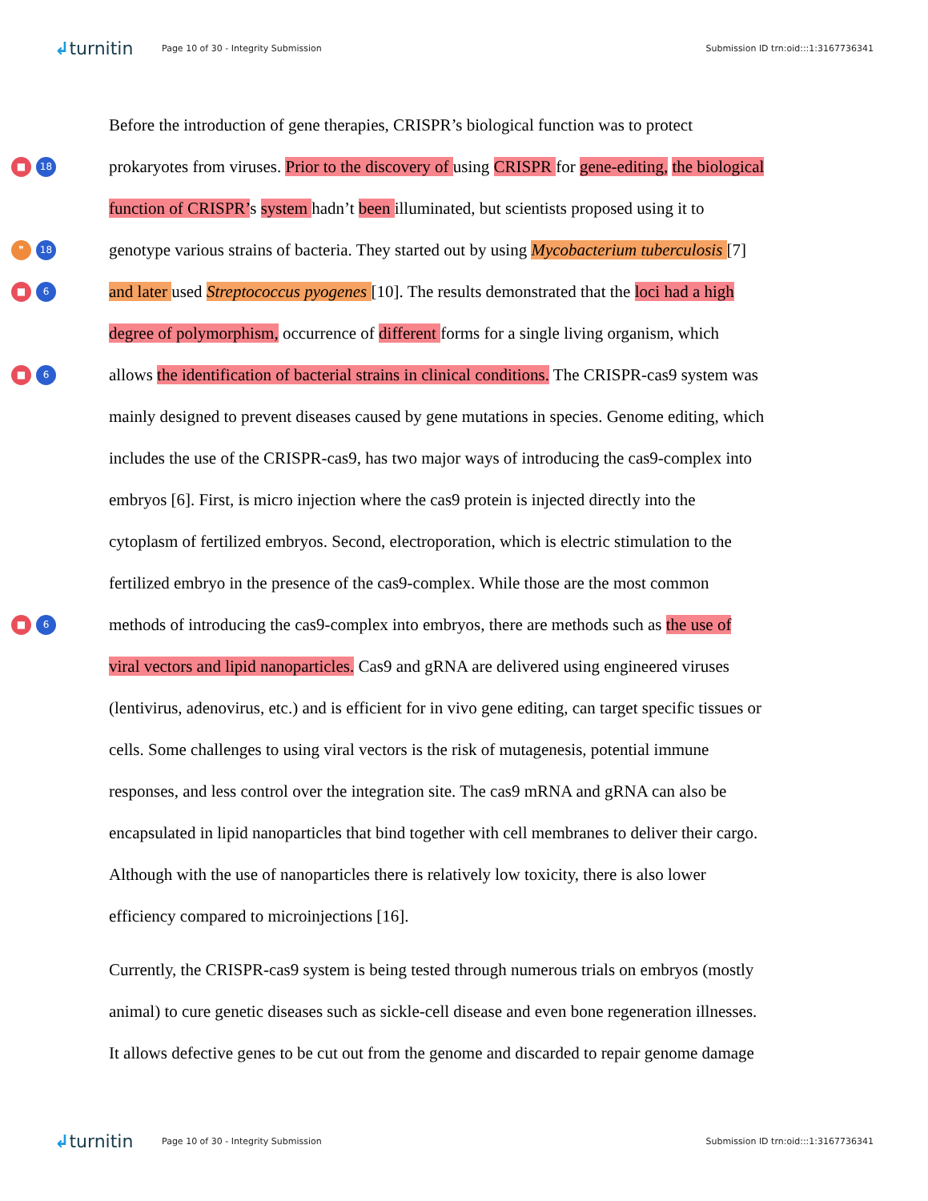↲turnitin Page 10 of 30 - Integrity Submission Submission ID trn:oid:::1:3167736341
Before the introduction of gene therapies, CRISPR’s biological function was to protect
■ 18
prokaryotes from viruses. Prior to the discovery of using CRISPR for gene-editing, the biological
function of CRISPR’s system hadn’t been illuminated, but scientists proposed using it to
❞ 18
genotype various strains of bacteria. They started out by using Mycobacterium tuberculosis [7]
■ 6
and later used Streptococcus pyogenes [10]. The results demonstrated that the loci had a high
degree of polymorphism, occurrence of different forms for a single living organism, which
■ 6
allows the identification of bacterial strains in clinical conditions. The CRISPR-cas9 system was
mainly designed to prevent diseases caused by gene mutations in species. Genome editing, which
includes the use of the CRISPR-cas9, has two major ways of introducing the cas9-complex into
embryos [6]. First, is micro injection where the cas9 protein is injected directly into the
cytoplasm of fertilized embryos. Second, electroporation, which is electric stimulation to the
fertilized embryo in the presence of the cas9-complex. While those are the most common
■ 6
methods of introducing the cas9-complex into embryos, there are methods such as the use of
viral vectors and lipid nanoparticles. Cas9 and gRNA are delivered using engineered viruses
(lentivirus, adenovirus, etc.) and is efficient for in vivo gene editing, can target specific tissues or
cells. Some challenges to using viral vectors is the risk of mutagenesis, potential immune
responses, and less control over the integration site. The cas9 mRNA and gRNA can also be
encapsulated in lipid nanoparticles that bind together with cell membranes to deliver their cargo.
Although with the use of nanoparticles there is relatively low toxicity, there is also lower
efficiency compared to microinjections [16].
Currently, the CRISPR-cas9 system is being tested through numerous trials on embryos (mostly
animal) to cure genetic diseases such as sickle-cell disease and even bone regeneration illnesses.
It allows defective genes to be cut out from the genome and discarded to repair genome damage
↲turnitin Page 10 of 30 - Integrity Submission Submission ID trn:oid:::1:3167736341